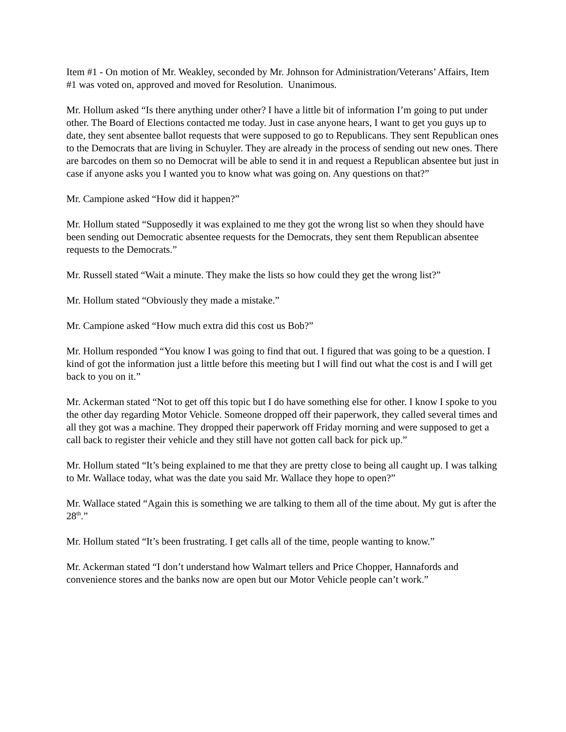Item #1 - On motion of Mr. Weakley, seconded by Mr. Johnson for Administration/Veterans’ Affairs, Item #1 was voted on, approved and moved for Resolution. Unanimous.
Mr. Hollum asked “Is there anything under other? I have a little bit of information I’m going to put under other. The Board of Elections contacted me today. Just in case anyone hears, I want to get you guys up to date, they sent absentee ballot requests that were supposed to go to Republicans. They sent Republican ones to the Democrats that are living in Schuyler. They are already in the process of sending out new ones. There are barcodes on them so no Democrat will be able to send it in and request a Republican absentee but just in case if anyone asks you I wanted you to know what was going on. Any questions on that?”
Mr. Campione asked “How did it happen?”
Mr. Hollum stated “Supposedly it was explained to me they got the wrong list so when they should have been sending out Democratic absentee requests for the Democrats, they sent them Republican absentee requests to the Democrats.”
Mr. Russell stated “Wait a minute. They make the lists so how could they get the wrong list?”
Mr. Hollum stated “Obviously they made a mistake.”
Mr. Campione asked “How much extra did this cost us Bob?”
Mr. Hollum responded “You know I was going to find that out. I figured that was going to be a question. I kind of got the information just a little before this meeting but I will find out what the cost is and I will get back to you on it.”
Mr. Ackerman stated “Not to get off this topic but I do have something else for other. I know I spoke to you the other day regarding Motor Vehicle. Someone dropped off their paperwork, they called several times and all they got was a machine. They dropped their paperwork off Friday morning and were supposed to get a call back to register their vehicle and they still have not gotten call back for pick up.”
Mr. Hollum stated “It’s being explained to me that they are pretty close to being all caught up. I was talking to Mr. Wallace today, what was the date you said Mr. Wallace they hope to open?”
Mr. Wallace stated “Again this is something we are talking to them all of the time about. My gut is after the 28<sup>th</sup>.”
Mr. Hollum stated “It’s been frustrating. I get calls all of the time, people wanting to know.”
Mr. Ackerman stated “I don’t understand how Walmart tellers and Price Chopper, Hannafords and convenience stores and the banks now are open but our Motor Vehicle people can’t work.”